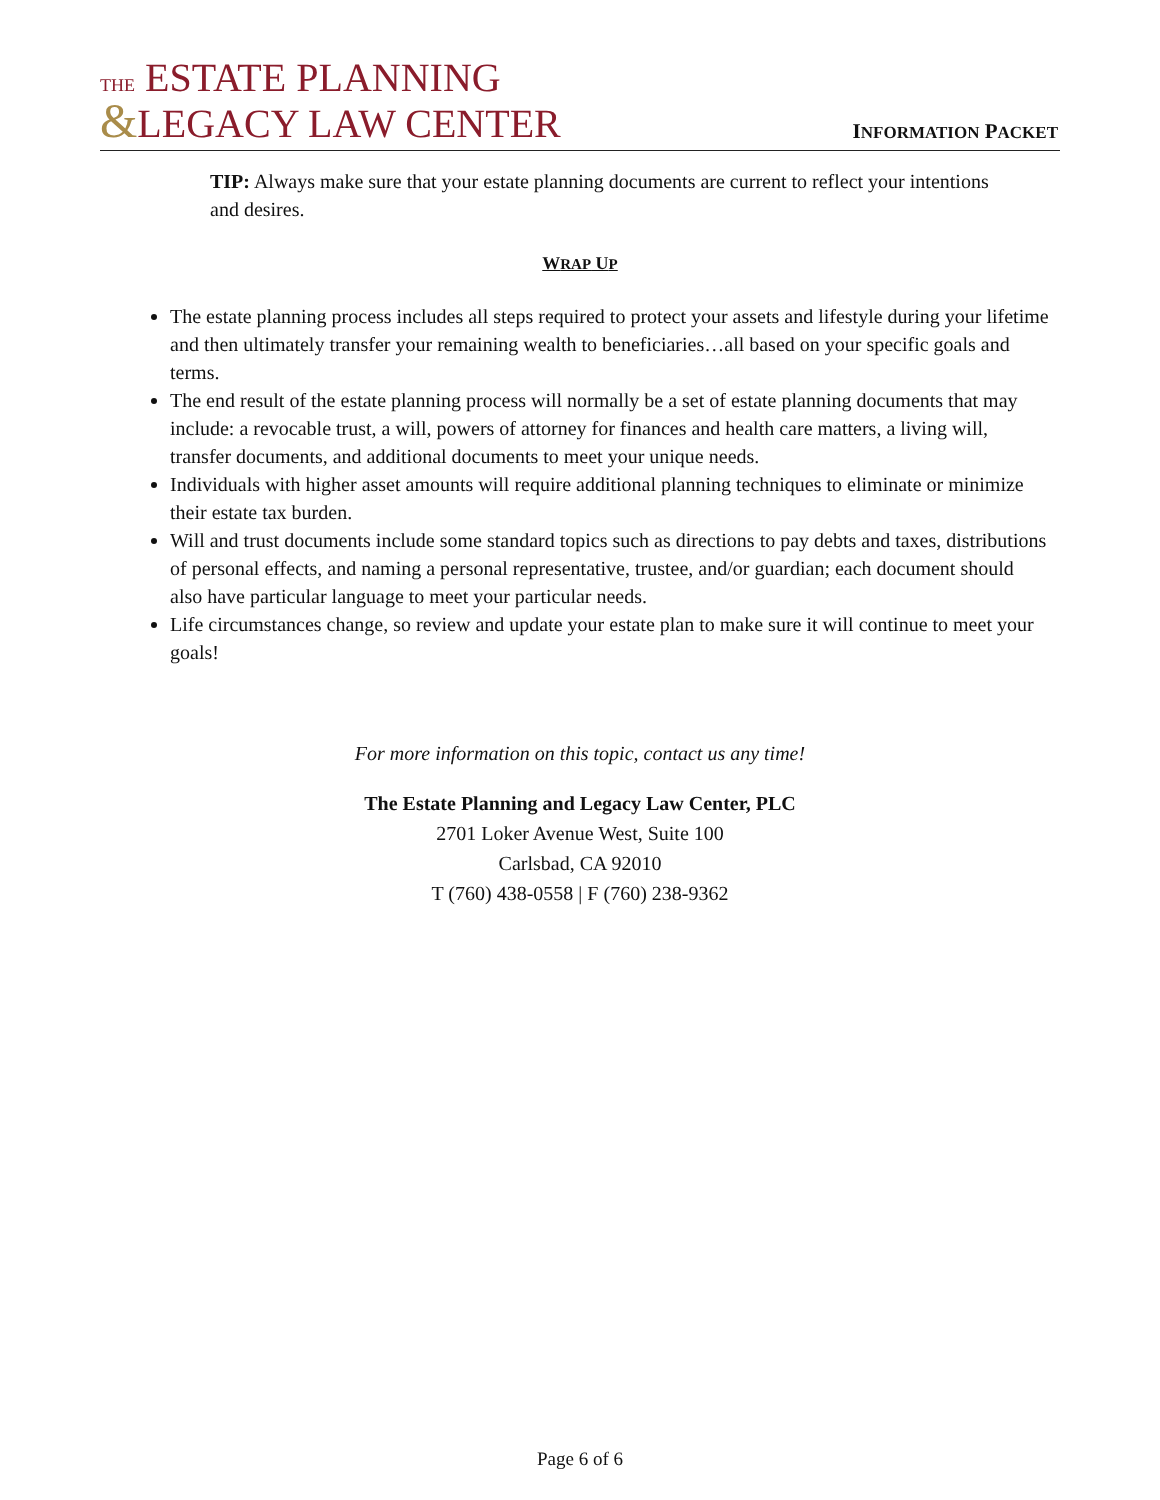THE ESTATE PLANNING
&LEGACY LAW CENTER
INFORMATION PACKET
TIP: Always make sure that your estate planning documents are current to reflect your intentions and desires.
WRAP UP
The estate planning process includes all steps required to protect your assets and lifestyle during your lifetime and then ultimately transfer your remaining wealth to beneficiaries…all based on your specific goals and terms.
The end result of the estate planning process will normally be a set of estate planning documents that may include: a revocable trust, a will, powers of attorney for finances and health care matters, a living will, transfer documents, and additional documents to meet your unique needs.
Individuals with higher asset amounts will require additional planning techniques to eliminate or minimize their estate tax burden.
Will and trust documents include some standard topics such as directions to pay debts and taxes, distributions of personal effects, and naming a personal representative, trustee, and/or guardian; each document should also have particular language to meet your particular needs.
Life circumstances change, so review and update your estate plan to make sure it will continue to meet your goals!
For more information on this topic, contact us any time!
The Estate Planning and Legacy Law Center, PLC
2701 Loker Avenue West, Suite 100
Carlsbad, CA 92010
T (760) 438-0558 | F (760) 238-9362
Page 6 of 6